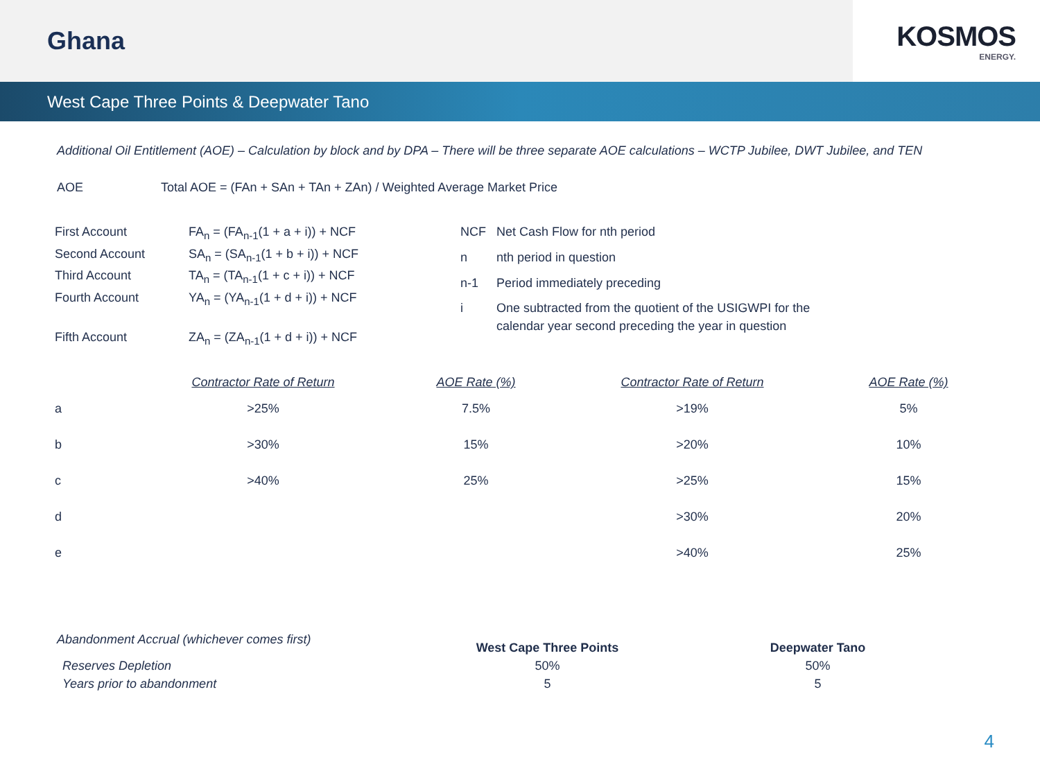Ghana
KOSMOS
ENERGY.
West Cape Three Points & Deepwater Tano
Additional Oil Entitlement (AOE) – Calculation by block and by DPA – There will be three separate AOE calculations – WCTP Jubilee, DWT Jubilee, and TEN
AOE Total AOE = (FAn + SAn + TAn + ZAn) / Weighted Average Market Price
| First Account | FA<sub>n</sub> = (FA<sub>n-1</sub>(1 + a + i)) + NCF |
| Second Account | SA<sub>n</sub> = (SA<sub>n-1</sub>(1 + b + i)) + NCF |
| Third Account | TA<sub>n</sub> = (TA<sub>n-1</sub>(1 + c + i)) + NCF |
| Fourth Account | YA<sub>n</sub> = (YA<sub>n-1</sub>(1 + d + i)) + NCF |
| Fifth Account | ZA<sub>n</sub> = (ZA<sub>n-1</sub>(1 + d + i)) + NCF |
| NCF | Net Cash Flow for nth period |
| n | nth period in question |
| n-1 | Period immediately preceding |
| i | One subtracted from the quotient of the USIGWPI for the calendar year second preceding the year in question |
| | Contractor Rate of Return | AOE Rate (%) | Contractor Rate of Return | AOE Rate (%) |
| --- | --- | --- | --- | --- |
| a | >25% | 7.5% | >19% | 5% |
| b | >30% | 15% | >20% | 10% |
| c | >40% | 25% | >25% | 15% |
| d | | | >30% | 20% |
| e | | | >40% | 25% |
| Abandonment Accrual (whichever comes first) | West Cape Three Points | Deepwater Tano |
| Reserves Depletion | 50% | 50% |
| Years prior to abandonment | 5 | 5 |
4